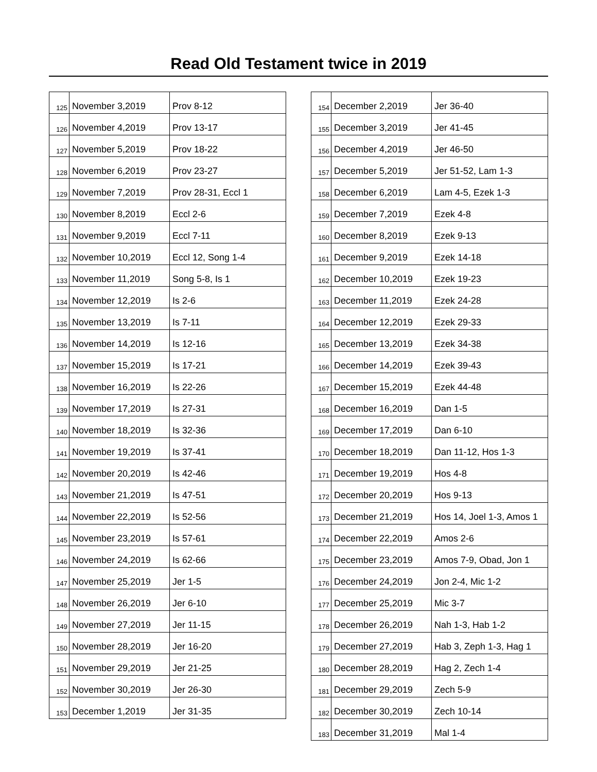Read Old Testament twice in 2019
| 125 | November 3,2019 | Prov 8-12 |
| 126 | November 4,2019 | Prov 13-17 |
| 127 | November 5,2019 | Prov 18-22 |
| 128 | November 6,2019 | Prov 23-27 |
| 129 | November 7,2019 | Prov 28-31, Eccl 1 |
| 130 | November 8,2019 | Eccl 2-6 |
| 131 | November 9,2019 | Eccl 7-11 |
| 132 | November 10,2019 | Eccl 12, Song 1-4 |
| 133 | November 11,2019 | Song 5-8, Is 1 |
| 134 | November 12,2019 | Is 2-6 |
| 135 | November 13,2019 | Is 7-11 |
| 136 | November 14,2019 | Is 12-16 |
| 137 | November 15,2019 | Is 17-21 |
| 138 | November 16,2019 | Is 22-26 |
| 139 | November 17,2019 | Is 27-31 |
| 140 | November 18,2019 | Is 32-36 |
| 141 | November 19,2019 | Is 37-41 |
| 142 | November 20,2019 | Is 42-46 |
| 143 | November 21,2019 | Is 47-51 |
| 144 | November 22,2019 | Is 52-56 |
| 145 | November 23,2019 | Is 57-61 |
| 146 | November 24,2019 | Is 62-66 |
| 147 | November 25,2019 | Jer 1-5 |
| 148 | November 26,2019 | Jer 6-10 |
| 149 | November 27,2019 | Jer 11-15 |
| 150 | November 28,2019 | Jer 16-20 |
| 151 | November 29,2019 | Jer 21-25 |
| 152 | November 30,2019 | Jer 26-30 |
| 153 | December 1,2019 | Jer 31-35 |
| 154 | December 2,2019 | Jer 36-40 |
| 155 | December 3,2019 | Jer 41-45 |
| 156 | December 4,2019 | Jer 46-50 |
| 157 | December 5,2019 | Jer 51-52, Lam 1-3 |
| 158 | December 6,2019 | Lam 4-5, Ezek 1-3 |
| 159 | December 7,2019 | Ezek 4-8 |
| 160 | December 8,2019 | Ezek 9-13 |
| 161 | December 9,2019 | Ezek 14-18 |
| 162 | December 10,2019 | Ezek 19-23 |
| 163 | December 11,2019 | Ezek 24-28 |
| 164 | December 12,2019 | Ezek 29-33 |
| 165 | December 13,2019 | Ezek 34-38 |
| 166 | December 14,2019 | Ezek 39-43 |
| 167 | December 15,2019 | Ezek 44-48 |
| 168 | December 16,2019 | Dan 1-5 |
| 169 | December 17,2019 | Dan 6-10 |
| 170 | December 18,2019 | Dan 11-12, Hos 1-3 |
| 171 | December 19,2019 | Hos 4-8 |
| 172 | December 20,2019 | Hos 9-13 |
| 173 | December 21,2019 | Hos 14, Joel 1-3, Amos 1 |
| 174 | December 22,2019 | Amos 2-6 |
| 175 | December 23,2019 | Amos 7-9, Obad, Jon 1 |
| 176 | December 24,2019 | Jon 2-4, Mic 1-2 |
| 177 | December 25,2019 | Mic 3-7 |
| 178 | December 26,2019 | Nah 1-3, Hab 1-2 |
| 179 | December 27,2019 | Hab 3, Zeph 1-3, Hag 1 |
| 180 | December 28,2019 | Hag 2, Zech 1-4 |
| 181 | December 29,2019 | Zech 5-9 |
| 182 | December 30,2019 | Zech 10-14 |
| 183 | December 31,2019 | Mal 1-4 |